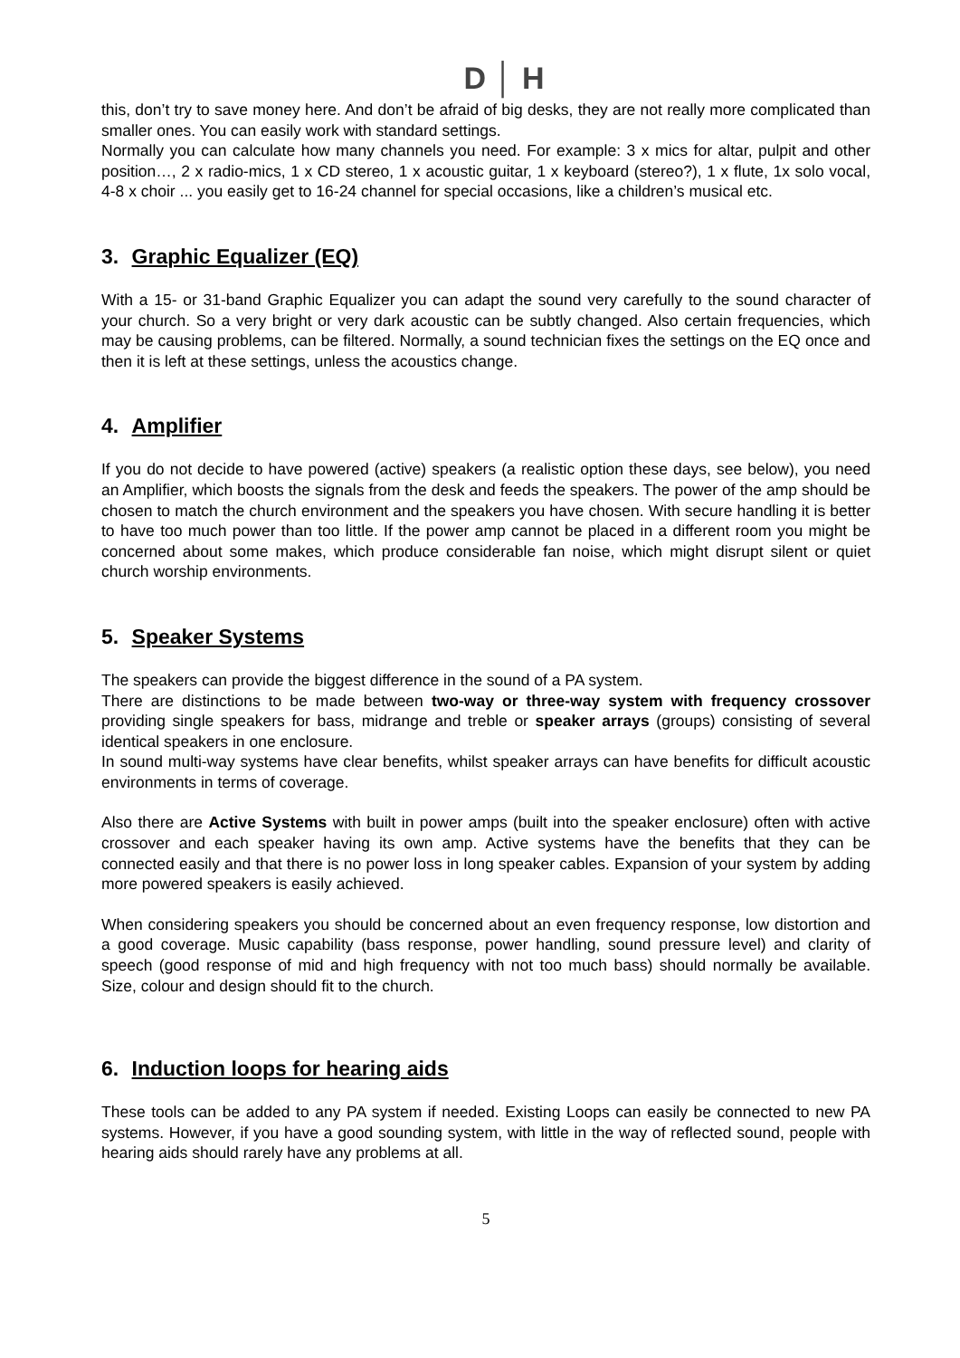D │ H
this, don’t try to save money here. And don’t be afraid of big desks, they are not really more complicated than smaller ones. You can easily work with standard settings.
Normally you can calculate how many channels you need. For example: 3 x mics for altar, pulpit and other position…, 2 x radio-mics, 1 x CD stereo, 1 x acoustic guitar, 1 x keyboard (stereo?), 1 x flute, 1x solo vocal, 4-8 x choir ... you easily get to 16-24 channel for special occasions, like a children’s musical etc.
3. Graphic Equalizer (EQ)
With a 15- or 31-band Graphic Equalizer you can adapt the sound very carefully to the sound character of your church. So a very bright or very dark acoustic can be subtly changed. Also certain frequencies, which may be causing problems, can be filtered. Normally, a sound technician fixes the settings on the EQ once and then it is left at these settings, unless the acoustics change.
4. Amplifier
If you do not decide to have powered (active) speakers (a realistic option these days, see below), you need an Amplifier, which boosts the signals from the desk and feeds the speakers. The power of the amp should be chosen to match the church environment and the speakers you have chosen. With secure handling it is better to have too much power than too little. If the power amp cannot be placed in a different room you might be concerned about some makes, which produce considerable fan noise, which might disrupt silent or quiet church worship environments.
5. Speaker Systems
The speakers can provide the biggest difference in the sound of a PA system.
There are distinctions to be made between two-way or three-way system with frequency crossover providing single speakers for bass, midrange and treble or speaker arrays (groups) consisting of several identical speakers in one enclosure.
In sound multi-way systems have clear benefits, whilst speaker arrays can have benefits for difficult acoustic environments in terms of coverage.
Also there are Active Systems with built in power amps (built into the speaker enclosure) often with active crossover and each speaker having its own amp. Active systems have the benefits that they can be connected easily and that there is no power loss in long speaker cables. Expansion of your system by adding more powered speakers is easily achieved.
When considering speakers you should be concerned about an even frequency response, low distortion and a good coverage. Music capability (bass response, power handling, sound pressure level) and clarity of speech (good response of mid and high frequency with not too much bass) should normally be available. Size, colour and design should fit to the church.
6. Induction loops for hearing aids
These tools can be added to any PA system if needed. Existing Loops can easily be connected to new PA systems. However, if you have a good sounding system, with little in the way of reflected sound, people with hearing aids should rarely have any problems at all.
5